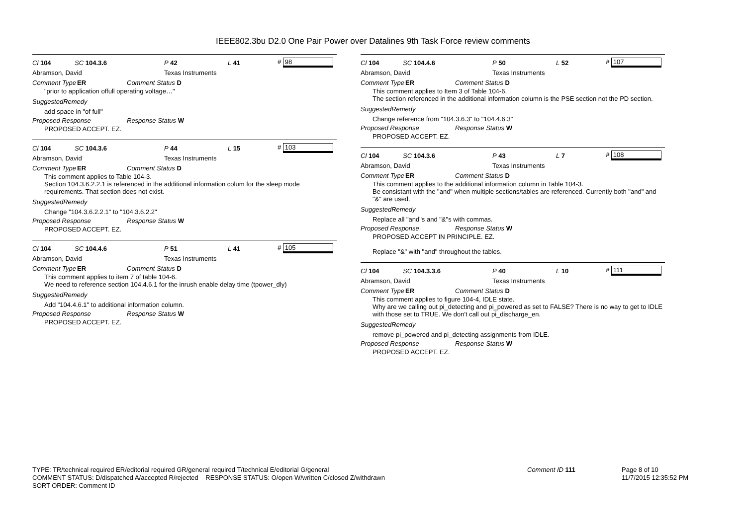IEEE802.3bu D2.0 One Pair Power over Datalines 9th Task Force review comments
Cl 104 SC 104.3.6 P 42 L 41 # 98
Abramson, David Texas Instruments
Comment Type ER Comment Status D
"prior to application offull operating voltage…"
SuggestedRemedy
add space in "of full"
Proposed Response Response Status W
PROPOSED ACCEPT. EZ.
Cl 104 SC 104.3.6 P 44 L 15 # 103
Abramson, David Texas Instruments
Comment Type ER Comment Status D
This comment applies to Table 104-3.
Section 104.3.6.2.2.1 is referenced in the additional information colum for the sleep mode requirements. That section does not exist.
SuggestedRemedy
Change "104.3.6.2.2.1" to "104.3.6.2.2"
Proposed Response Response Status W
PROPOSED ACCEPT. EZ.
Cl 104 SC 104.4.6 P 51 L 41 # 105
Abramson, David Texas Instruments
Comment Type ER Comment Status D
This comment applies to item 7 of table 104-6.
We need to reference section 104.4.6.1 for the inrush enable delay time (tpower_dly)
SuggestedRemedy
Add "104.4.6.1" to additional information column.
Proposed Response Response Status W
PROPOSED ACCEPT. EZ.
Cl 104 SC 104.4.6 P 50 L 52 # 107
Abramson, David Texas Instruments
Comment Type ER Comment Status D
This comment applies to Item 3 of Table 104-6.
The section referenced in the additional information column is the PSE section not the PD section.
SuggestedRemedy
Change reference from "104.3.6.3" to "104.4.6.3"
Proposed Response Response Status W
PROPOSED ACCEPT. EZ.
Cl 104 SC 104.3.6 P 43 L 7 # 108
Abramson, David Texas Instruments
Comment Type ER Comment Status D
This comment applies to the additional information column in Table 104-3.
Be consistant with the "and" when multiple sections/tables are referenced. Currently both "and" and "&" are used.
SuggestedRemedy
Replace all "and"s and "&"s with commas.
Proposed Response Response Status W
PROPOSED ACCEPT IN PRINCIPLE. EZ.
Replace "&" with "and" throughout the tables.
Cl 104 SC 104.3.3.6 P 40 L 10 # 111
Abramson, David Texas Instruments
Comment Type ER Comment Status D
This comment applies to figure 104-4, IDLE state.
Why are we calling out pi_detecting and pi_powered as set to FALSE? There is no way to get to IDLE with those set to TRUE. We don't call out pi_discharge_en.
SuggestedRemedy
remove pi_powered and pi_detecting assignments from IDLE.
Proposed Response Response Status W
PROPOSED ACCEPT. EZ.
TYPE: TR/technical required ER/editorial required GR/general required T/technical E/editorial G/general
COMMENT STATUS: D/dispatched A/accepted R/rejected RESPONSE STATUS: O/open W/written C/closed Z/withdrawn
SORT ORDER: Comment ID
Comment ID 111 Page 8 of 10
11/7/2015 12:35:52 PM